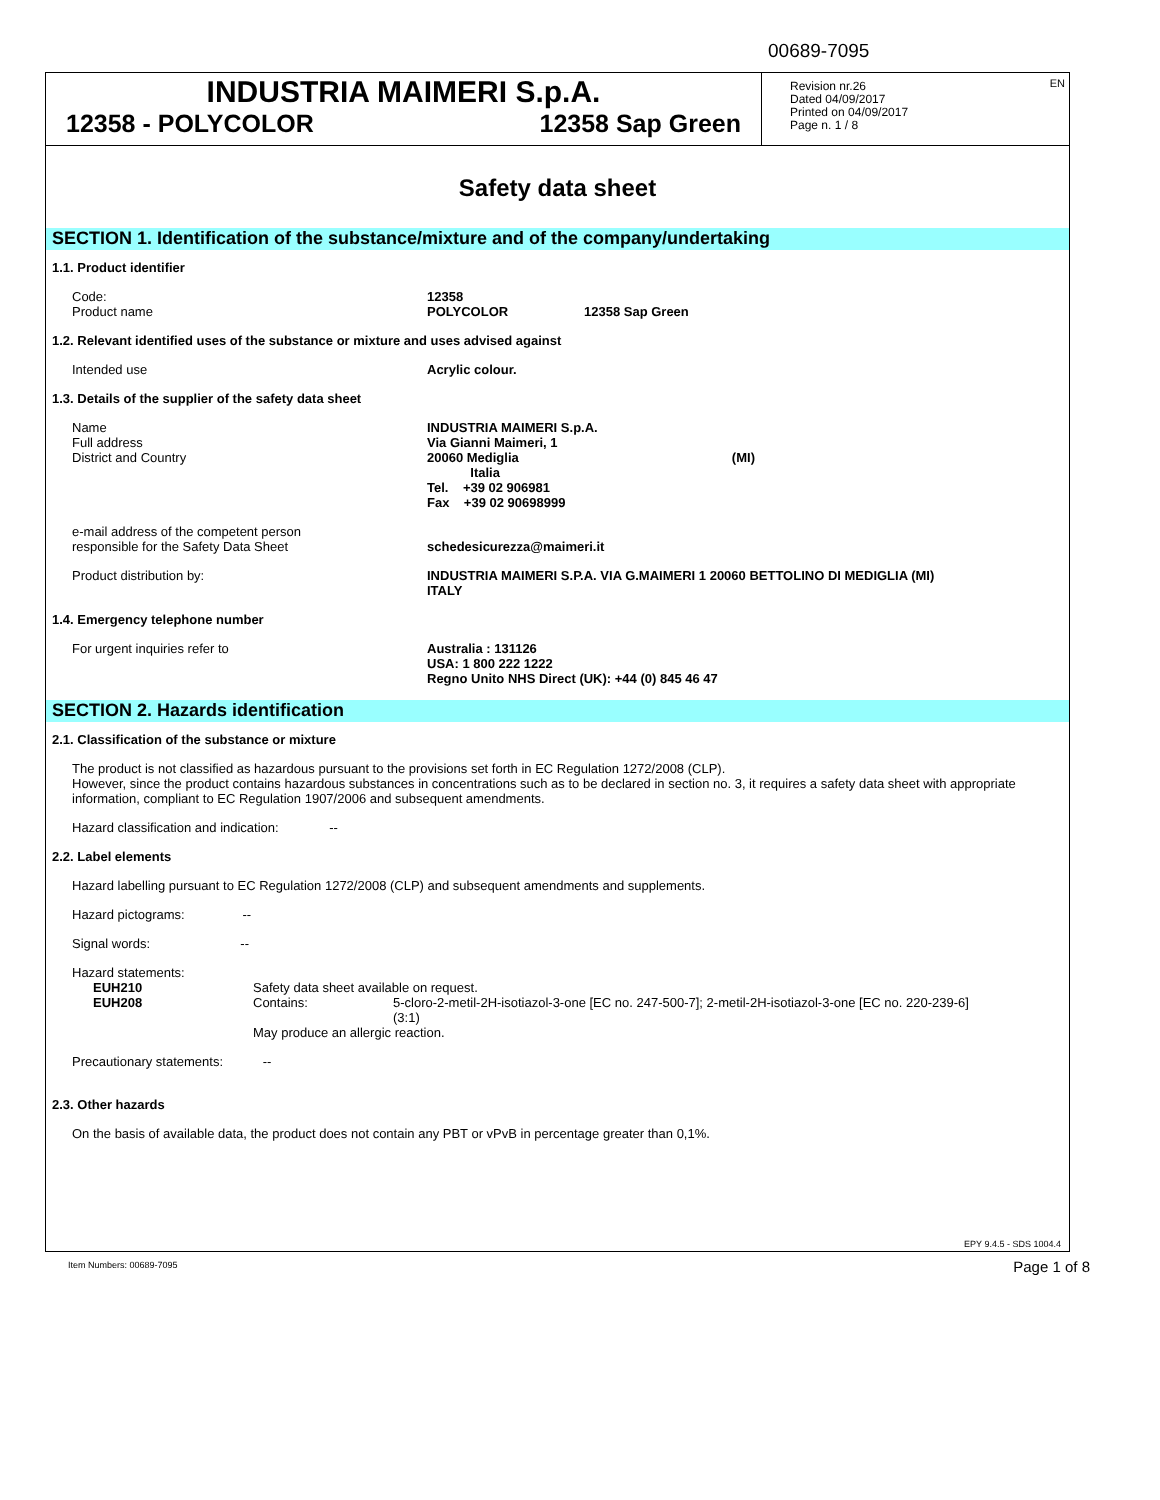00689-7095
INDUSTRIA MAIMERI S.p.A.
12358 - POLYCOLOR 12358 Sap Green
Revision nr.26
Dated 04/09/2017
Printed on 04/09/2017
Page n. 1 / 8
EN
Safety data sheet
SECTION 1. Identification of the substance/mixture and of the company/undertaking
1.1. Product identifier
Code:
Product name
12358
POLYCOLOR 12358 Sap Green
1.2. Relevant identified uses of the substance or mixture and uses advised against
Intended use Acrylic colour.
1.3. Details of the supplier of the safety data sheet
Name
Full address
District and Country
INDUSTRIA MAIMERI S.p.A.
Via Gianni Maimeri, 1
20060 Mediglia (MI)
Italia
Tel. +39 02 906981
Fax +39 02 90698999
e-mail address of the competent person
responsible for the Safety Data Sheet
schedesicurezza@maimeri.it
Product distribution by: INDUSTRIA MAIMERI S.P.A. VIA G.MAIMERI 1 20060 BETTOLINO DI MEDIGLIA (MI)
ITALY
1.4. Emergency telephone number
For urgent inquiries refer to Australia : 131126
USA: 1 800 222 1222
Regno Unito NHS Direct (UK): +44 (0) 845 46 47
SECTION 2. Hazards identification
2.1. Classification of the substance or mixture
The product is not classified as hazardous pursuant to the provisions set forth in EC Regulation 1272/2008 (CLP).
However, since the product contains hazardous substances in concentrations such as to be declared in section no. 3, it requires a safety data sheet with appropriate information, compliant to EC Regulation 1907/2006 and subsequent amendments.
Hazard classification and indication: --
2.2. Label elements
Hazard labelling pursuant to EC Regulation 1272/2008 (CLP) and subsequent amendments and supplements.
Hazard pictograms: --
Signal words: --
Hazard statements:
EUH210
EUH208
Safety data sheet available on request.
Contains: 5-cloro-2-metil-2H-isotiazol-3-one [EC no. 247-500-7]; 2-metil-2H-isotiazol-3-one [EC no. 220-239-6] (3:1)
May produce an allergic reaction.
Precautionary statements: --
2.3. Other hazards
On the basis of available data, the product does not contain any PBT or vPvB in percentage greater than 0,1%.
EPY 9.4.5 - SDS 1004.4
Item Numbers: 00689-7095 Page 1 of 8